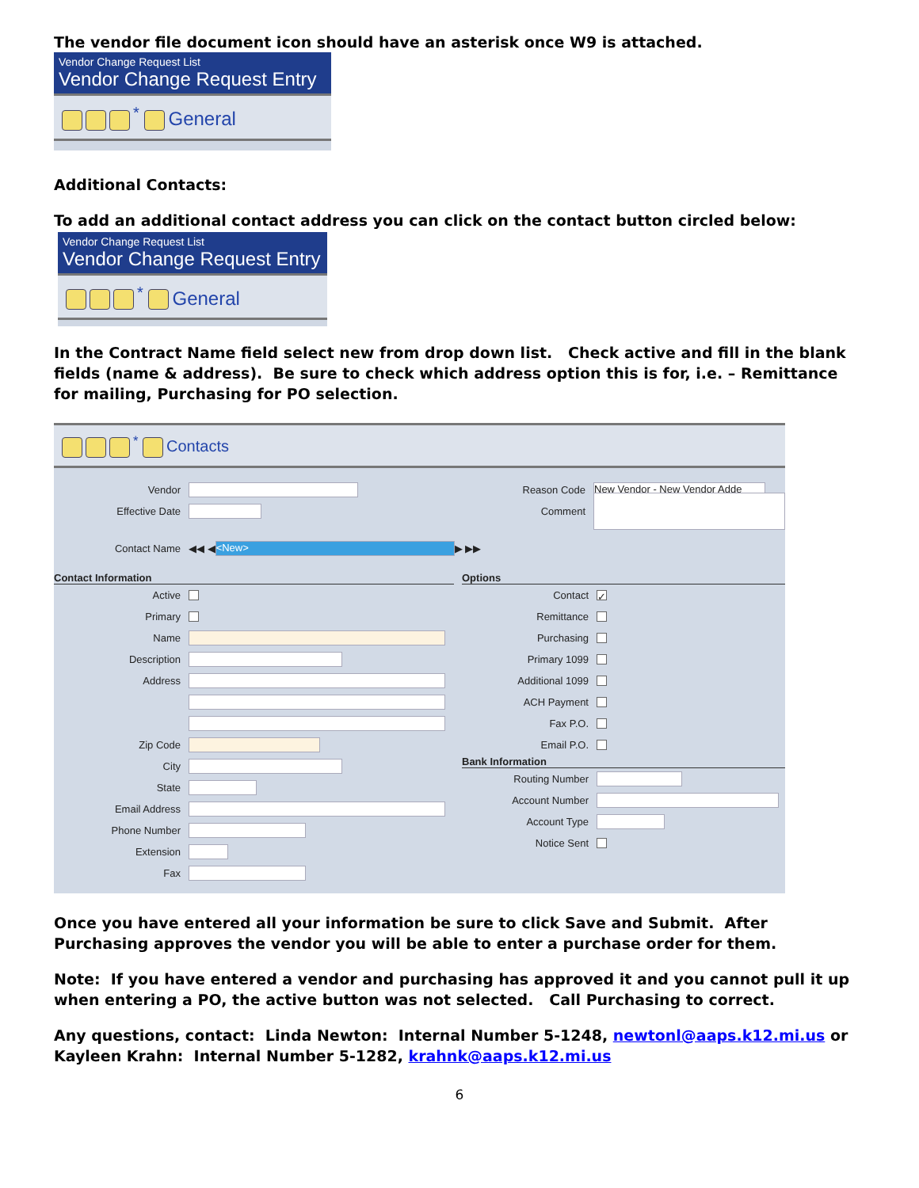The vendor file document icon should have an asterisk once W9 is attached.
Vendor Change Request List
Vendor Change Request Entry
<sup>*</sup> General
Additional Contacts:
To add an additional contact address you can click on the contact button circled below:
Vendor Change Request List
Vendor Change Request Entry
<sup>*</sup> General
In the Contract Name field select new from drop down list. Check active and fill in the blank fields (name & address). Be sure to check which address option this is for, i.e. – Remittance for mailing, Purchasing for PO selection.
<sup>*</sup> Contacts
Vendor
Effective Date
Reason Code New Vendor - New Vendor Adde
Comment
Contact Name ◀◀ ◀ <New> ▶ ▶▶
Contact Information
Active
Primary
Name
Description
Address
Zip Code
City
State
Email Address
Phone Number
Extension
Fax
Options
Contact ✓
Remittance
Purchasing
Primary 1099
Additional 1099
ACH Payment
Fax P.O.
Email P.O.
Bank Information
Routing Number
Account Number
Account Type
Notice Sent
Once you have entered all your information be sure to click Save and Submit. After Purchasing approves the vendor you will be able to enter a purchase order for them.
Note: If you have entered a vendor and purchasing has approved it and you cannot pull it up when entering a PO, the active button was not selected. Call Purchasing to correct.
Any questions, contact: Linda Newton: Internal Number 5-1248, newtonl@aaps.k12.mi.us or Kayleen Krahn: Internal Number 5-1282, krahnk@aaps.k12.mi.us
6